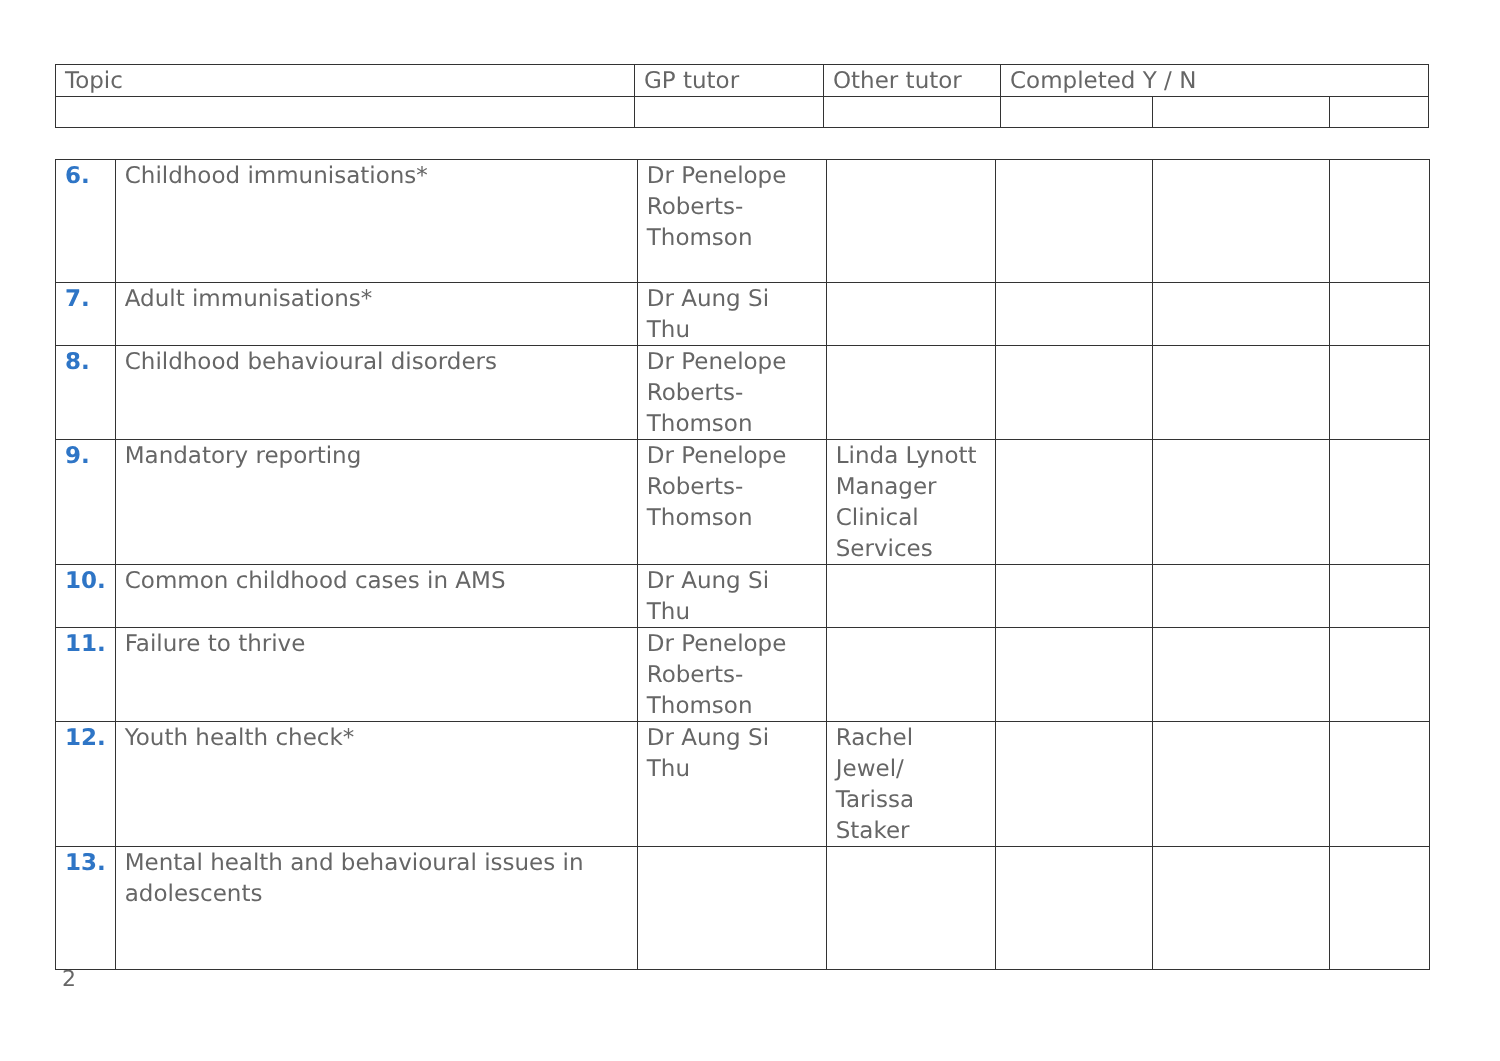| Topic | GP tutor | Other tutor | Completed Y / N | | |
| --- | --- | --- | --- | --- | --- |
| 6. | Childhood immunisations* | Dr Penelope Roberts-Thomson | | | | |
| 7. | Adult immunisations* | Dr Aung Si Thu | | | | |
| 8. | Childhood behavioural disorders | Dr Penelope Roberts-Thomson | | | | |
| 9. | Mandatory reporting | Dr Penelope Roberts-Thomson | Linda Lynott Manager Clinical Services | | | |
| 10. | Common childhood cases in AMS | Dr Aung Si Thu | | | | |
| 11. | Failure to thrive | Dr Penelope Roberts-Thomson | | | | |
| 12. | Youth health check* | Dr Aung Si Thu | Rachel Jewel/ Tarissa Staker | | | |
| 13. | Mental health and behavioural issues in adolescents | | | | | |
2